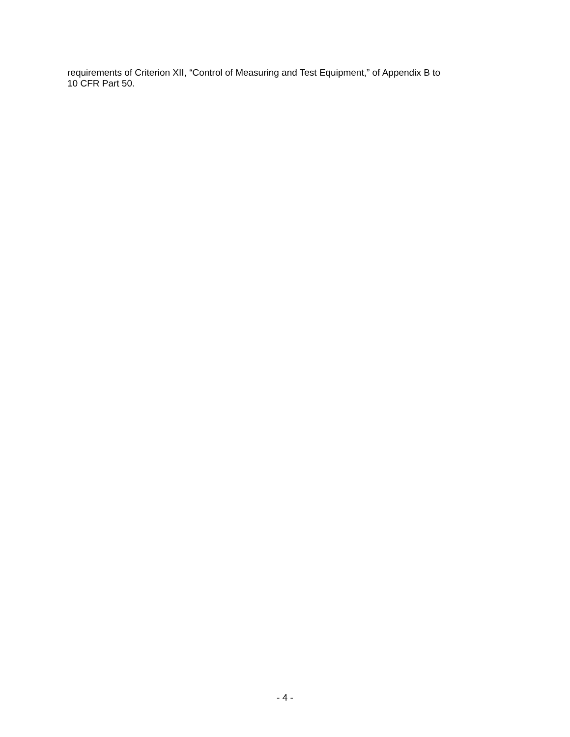requirements of Criterion XII, “Control of Measuring and Test Equipment,” of Appendix B to
10 CFR Part 50.
- 4 -